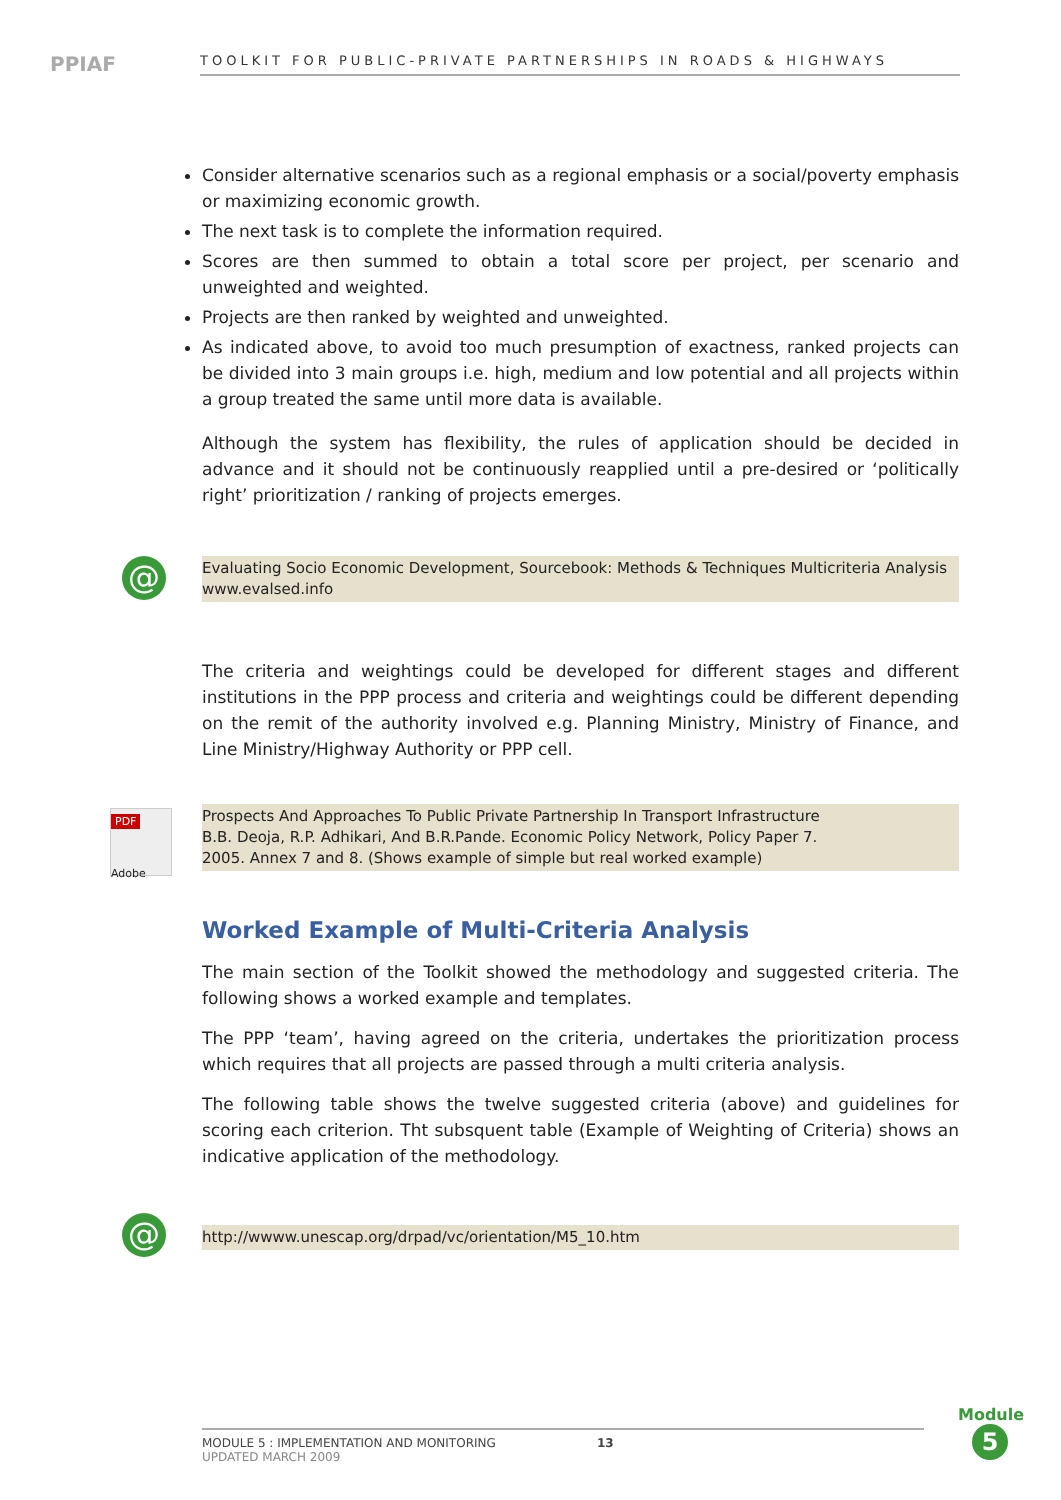PPIAF
TOOLKIT FOR PUBLIC-PRIVATE PARTNERSHIPS IN ROADS & HIGHWAYS
Consider alternative scenarios such as a regional emphasis or a social/poverty emphasis or maximizing economic growth.
The next task is to complete the information required.
Scores are then summed to obtain a total score per project, per scenario and unweighted and weighted.
Projects are then ranked by weighted and unweighted.
As indicated above, to avoid too much presumption of exactness, ranked projects can be divided into 3 main groups i.e. high, medium and low potential and all projects within a group treated the same until more data is available.
Although the system has flexibility, the rules of application should be decided in advance and it should not be continuously reapplied until a pre-desired or ‘politically right’ prioritization / ranking of projects emerges.
@
Evaluating Socio Economic Development, Sourcebook: Methods & Techniques Multicriteria Analysis
www.evalsed.info
The criteria and weightings could be developed for different stages and different institutions in the PPP process and criteria and weightings could be different depending on the remit of the authority involved e.g. Planning Ministry, Ministry of Finance, and Line Ministry/Highway Authority or PPP cell.
PDF
Adobe
Prospects And Approaches To Public Private Partnership In Transport Infrastructure
B.B. Deoja, R.P. Adhikari, And B.R.Pande. Economic Policy Network, Policy Paper 7.
2005. Annex 7 and 8. (Shows example of simple but real worked example)
Worked Example of Multi-Criteria Analysis
The main section of the Toolkit showed the methodology and suggested criteria. The following shows a worked example and templates.
The PPP ‘team’, having agreed on the criteria, undertakes the prioritization process which requires that all projects are passed through a multi criteria analysis.
The following table shows the twelve suggested criteria (above) and guidelines for scoring each criterion. Tht subsquent table (Example of Weighting of Criteria) shows an indicative application of the methodology.
@
http://wwww.unescap.org/drpad/vc/orientation/M5_10.htm
MODULE 5 : IMPLEMENTATION AND MONITORING
UPDATED MARCH 2009
13
Module
5